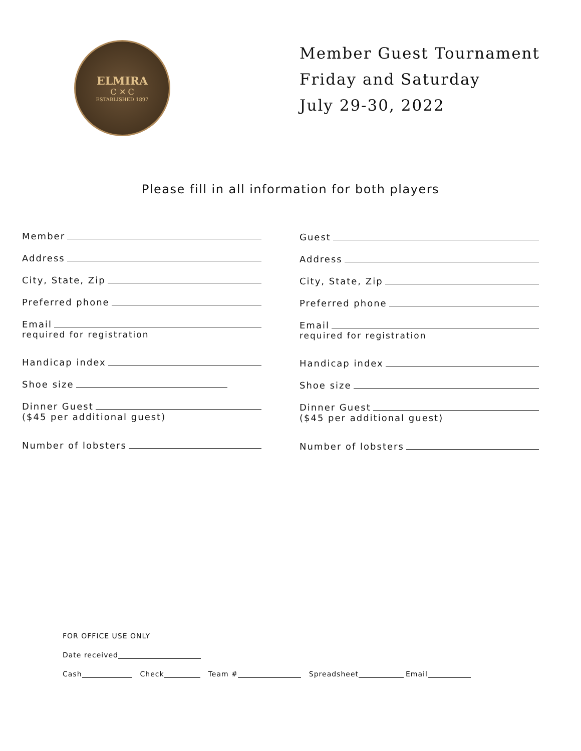ELMIRA
C ✕ C
ESTABLISHED 1897
Member Guest Tournament
Friday and Saturday
July 29-30, 2022
Please fill in all information for both players
Member
Address
City, State, Zip
Preferred phone
Email
required for registration
Handicap index
Shoe size
Dinner Guest
($45 per additional guest)
Number of lobsters
Guest
Address
City, State, Zip
Preferred phone
Email
required for registration
Handicap index
Shoe size
Dinner Guest
($45 per additional guest)
Number of lobsters
FOR OFFICE USE ONLY
Date received
Cash Check Team # Spreadsheet Email